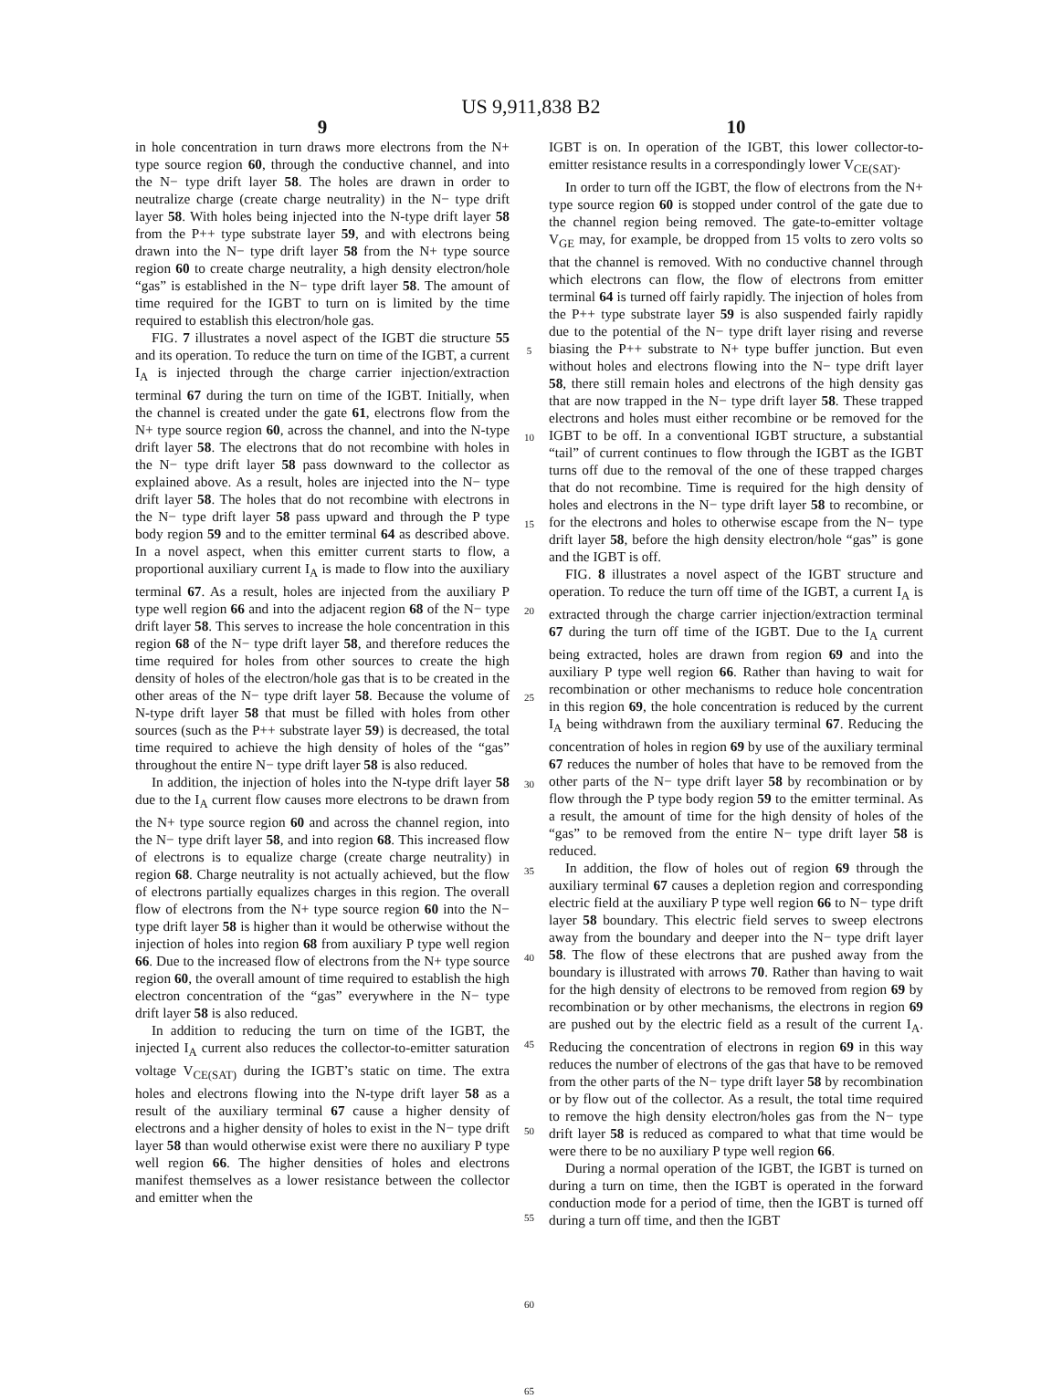US 9,911,838 B2
9
in hole concentration in turn draws more electrons from the N+ type source region 60, through the conductive channel, and into the N− type drift layer 58. The holes are drawn in order to neutralize charge (create charge neutrality) in the N− type drift layer 58. With holes being injected into the N-type drift layer 58 from the P++ type substrate layer 59, and with electrons being drawn into the N− type drift layer 58 from the N+ type source region 60 to create charge neutrality, a high density electron/hole “gas” is established in the N− type drift layer 58. The amount of time required for the IGBT to turn on is limited by the time required to establish this electron/hole gas.
FIG. 7 illustrates a novel aspect of the IGBT die structure 55 and its operation. To reduce the turn on time of the IGBT, a current I<sub>A</sub> is injected through the charge carrier injection/extraction terminal 67 during the turn on time of the IGBT. Initially, when the channel is created under the gate 61, electrons flow from the N+ type source region 60, across the channel, and into the N-type drift layer 58. The electrons that do not recombine with holes in the N− type drift layer 58 pass downward to the collector as explained above. As a result, holes are injected into the N− type drift layer 58. The holes that do not recombine with electrons in the N− type drift layer 58 pass upward and through the P type body region 59 and to the emitter terminal 64 as described above. In a novel aspect, when this emitter current starts to flow, a proportional auxiliary current I<sub>A</sub> is made to flow into the auxiliary terminal 67. As a result, holes are injected from the auxiliary P type well region 66 and into the adjacent region 68 of the N− type drift layer 58. This serves to increase the hole concentration in this region 68 of the N− type drift layer 58, and therefore reduces the time required for holes from other sources to create the high density of holes of the electron/hole gas that is to be created in the other areas of the N− type drift layer 58. Because the volume of N-type drift layer 58 that must be filled with holes from other sources (such as the P++ substrate layer 59) is decreased, the total time required to achieve the high density of holes of the “gas” throughout the entire N− type drift layer 58 is also reduced.
In addition, the injection of holes into the N-type drift layer 58 due to the I<sub>A</sub> current flow causes more electrons to be drawn from the N+ type source region 60 and across the channel region, into the N− type drift layer 58, and into region 68. This increased flow of electrons is to equalize charge (create charge neutrality) in region 68. Charge neutrality is not actually achieved, but the flow of electrons partially equalizes charges in this region. The overall flow of electrons from the N+ type source region 60 into the N− type drift layer 58 is higher than it would be otherwise without the injection of holes into region 68 from auxiliary P type well region 66. Due to the increased flow of electrons from the N+ type source region 60, the overall amount of time required to establish the high electron concentration of the “gas” everywhere in the N− type drift layer 58 is also reduced.
In addition to reducing the turn on time of the IGBT, the injected I<sub>A</sub> current also reduces the collector-to-emitter saturation voltage V<sub>CE(SAT)</sub> during the IGBT’s static on time. The extra holes and electrons flowing into the N-type drift layer 58 as a result of the auxiliary terminal 67 cause a higher density of electrons and a higher density of holes to exist in the N− type drift layer 58 than would otherwise exist were there no auxiliary P type well region 66. The higher densities of holes and electrons manifest themselves as a lower resistance between the collector and emitter when the
5
10
15
20
25
30
35
40
45
50
55
60
65
10
IGBT is on. In operation of the IGBT, this lower collector-to-emitter resistance results in a correspondingly lower V<sub>CE(SAT)</sub>.
In order to turn off the IGBT, the flow of electrons from the N+ type source region 60 is stopped under control of the gate due to the channel region being removed. The gate-to-emitter voltage V<sub>GE</sub> may, for example, be dropped from 15 volts to zero volts so that the channel is removed. With no conductive channel through which electrons can flow, the flow of electrons from emitter terminal 64 is turned off fairly rapidly. The injection of holes from the P++ type substrate layer 59 is also suspended fairly rapidly due to the potential of the N− type drift layer rising and reverse biasing the P++ substrate to N+ type buffer junction. But even without holes and electrons flowing into the N− type drift layer 58, there still remain holes and electrons of the high density gas that are now trapped in the N− type drift layer 58. These trapped electrons and holes must either recombine or be removed for the IGBT to be off. In a conventional IGBT structure, a substantial “tail” of current continues to flow through the IGBT as the IGBT turns off due to the removal of the one of these trapped charges that do not recombine. Time is required for the high density of holes and electrons in the N− type drift layer 58 to recombine, or for the electrons and holes to otherwise escape from the N− type drift layer 58, before the high density electron/hole “gas” is gone and the IGBT is off.
FIG. 8 illustrates a novel aspect of the IGBT structure and operation. To reduce the turn off time of the IGBT, a current I<sub>A</sub> is extracted through the charge carrier injection/extraction terminal 67 during the turn off time of the IGBT. Due to the I<sub>A</sub> current being extracted, holes are drawn from region 69 and into the auxiliary P type well region 66. Rather than having to wait for recombination or other mechanisms to reduce hole concentration in this region 69, the hole concentration is reduced by the current I<sub>A</sub> being withdrawn from the auxiliary terminal 67. Reducing the concentration of holes in region 69 by use of the auxiliary terminal 67 reduces the number of holes that have to be removed from the other parts of the N− type drift layer 58 by recombination or by flow through the P type body region 59 to the emitter terminal. As a result, the amount of time for the high density of holes of the “gas” to be removed from the entire N− type drift layer 58 is reduced.
In addition, the flow of holes out of region 69 through the auxiliary terminal 67 causes a depletion region and corresponding electric field at the auxiliary P type well region 66 to N− type drift layer 58 boundary. This electric field serves to sweep electrons away from the boundary and deeper into the N− type drift layer 58. The flow of these electrons that are pushed away from the boundary is illustrated with arrows 70. Rather than having to wait for the high density of electrons to be removed from region 69 by recombination or by other mechanisms, the electrons in region 69 are pushed out by the electric field as a result of the current I<sub>A</sub>. Reducing the concentration of electrons in region 69 in this way reduces the number of electrons of the gas that have to be removed from the other parts of the N− type drift layer 58 by recombination or by flow out of the collector. As a result, the total time required to remove the high density electron/holes gas from the N− type drift layer 58 is reduced as compared to what that time would be were there to be no auxiliary P type well region 66.
During a normal operation of the IGBT, the IGBT is turned on during a turn on time, then the IGBT is operated in the forward conduction mode for a period of time, then the IGBT is turned off during a turn off time, and then the IGBT